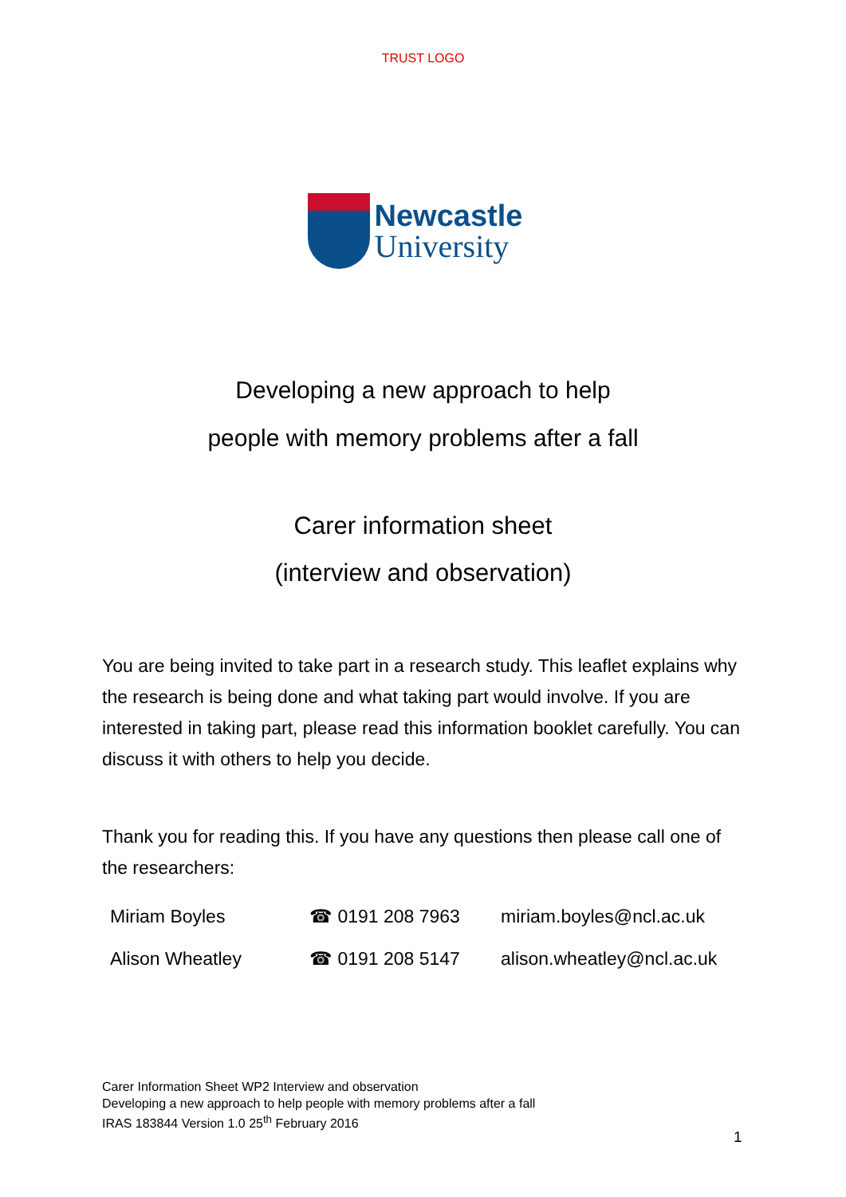TRUST LOGO
Newcastle
University
Developing a new approach to help
people with memory problems after a fall
Carer information sheet
(interview and observation)
You are being invited to take part in a research study. This leaflet explains why the research is being done and what taking part would involve. If you are interested in taking part, please read this information booklet carefully. You can discuss it with others to help you decide.
Thank you for reading this. If you have any questions then please call one of the researchers:
| Miriam Boyles | ☎ 0191 208 7963 | miriam.boyles@ncl.ac.uk |
| Alison Wheatley | ☎ 0191 208 5147 | alison.wheatley@ncl.ac.uk |
Carer Information Sheet WP2 Interview and observation
Developing a new approach to help people with memory problems after a fall
IRAS 183844 Version 1.0 25<sup>th</sup> February 2016
1